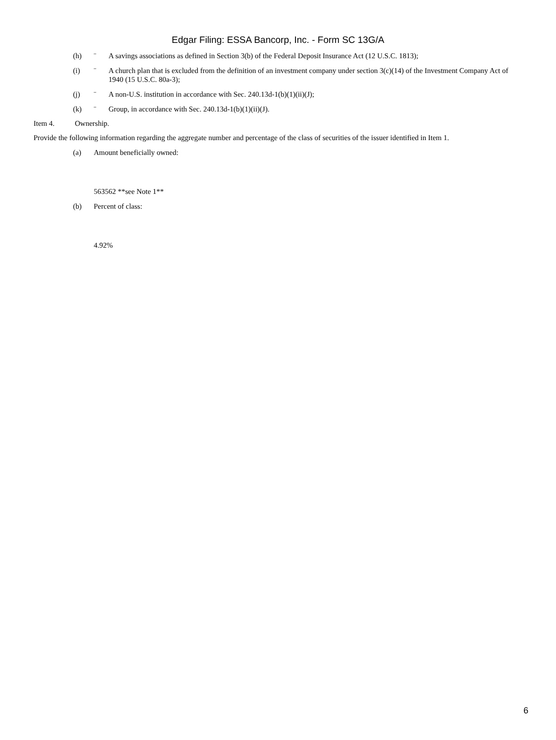Edgar Filing: ESSA Bancorp, Inc. - Form SC 13G/A
(h) ¨ A savings associations as defined in Section 3(b) of the Federal Deposit Insurance Act (12 U.S.C. 1813);
(i) ¨ A church plan that is excluded from the definition of an investment company under section 3(c)(14) of the Investment Company Act of 1940 (15 U.S.C. 80a-3);
(j) ¨ A non-U.S. institution in accordance with Sec. 240.13d-1(b)(1)(ii)(J);
(k) ¨ Group, in accordance with Sec. 240.13d-1(b)(1)(ii)(J).
Item 4. Ownership.
Provide the following information regarding the aggregate number and percentage of the class of securities of the issuer identified in Item 1.
(a) Amount beneficially owned:
563562 **see Note 1**
(b) Percent of class:
4.92%
6